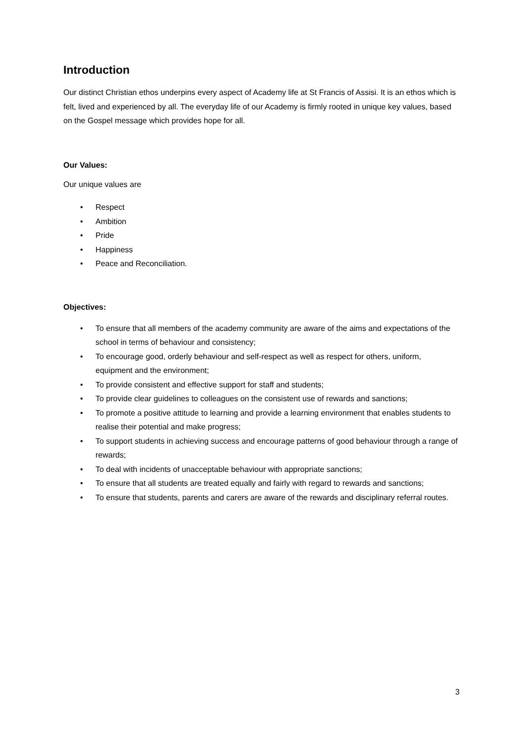Introduction
Our distinct Christian ethos underpins every aspect of Academy life at St Francis of Assisi. It is an ethos which is felt, lived and experienced by all. The everyday life of our Academy is firmly rooted in unique key values, based on the Gospel message which provides hope for all.
Our Values:
Our unique values are
• Respect
• Ambition
• Pride
• Happiness
• Peace and Reconciliation.
Objectives:
• To ensure that all members of the academy community are aware of the aims and expectations of the school in terms of behaviour and consistency;
• To encourage good, orderly behaviour and self-respect as well as respect for others, uniform, equipment and the environment;
• To provide consistent and effective support for staff and students;
• To provide clear guidelines to colleagues on the consistent use of rewards and sanctions;
• To promote a positive attitude to learning and provide a learning environment that enables students to realise their potential and make progress;
• To support students in achieving success and encourage patterns of good behaviour through a range of rewards;
• To deal with incidents of unacceptable behaviour with appropriate sanctions;
• To ensure that all students are treated equally and fairly with regard to rewards and sanctions;
• To ensure that students, parents and carers are aware of the rewards and disciplinary referral routes.
3